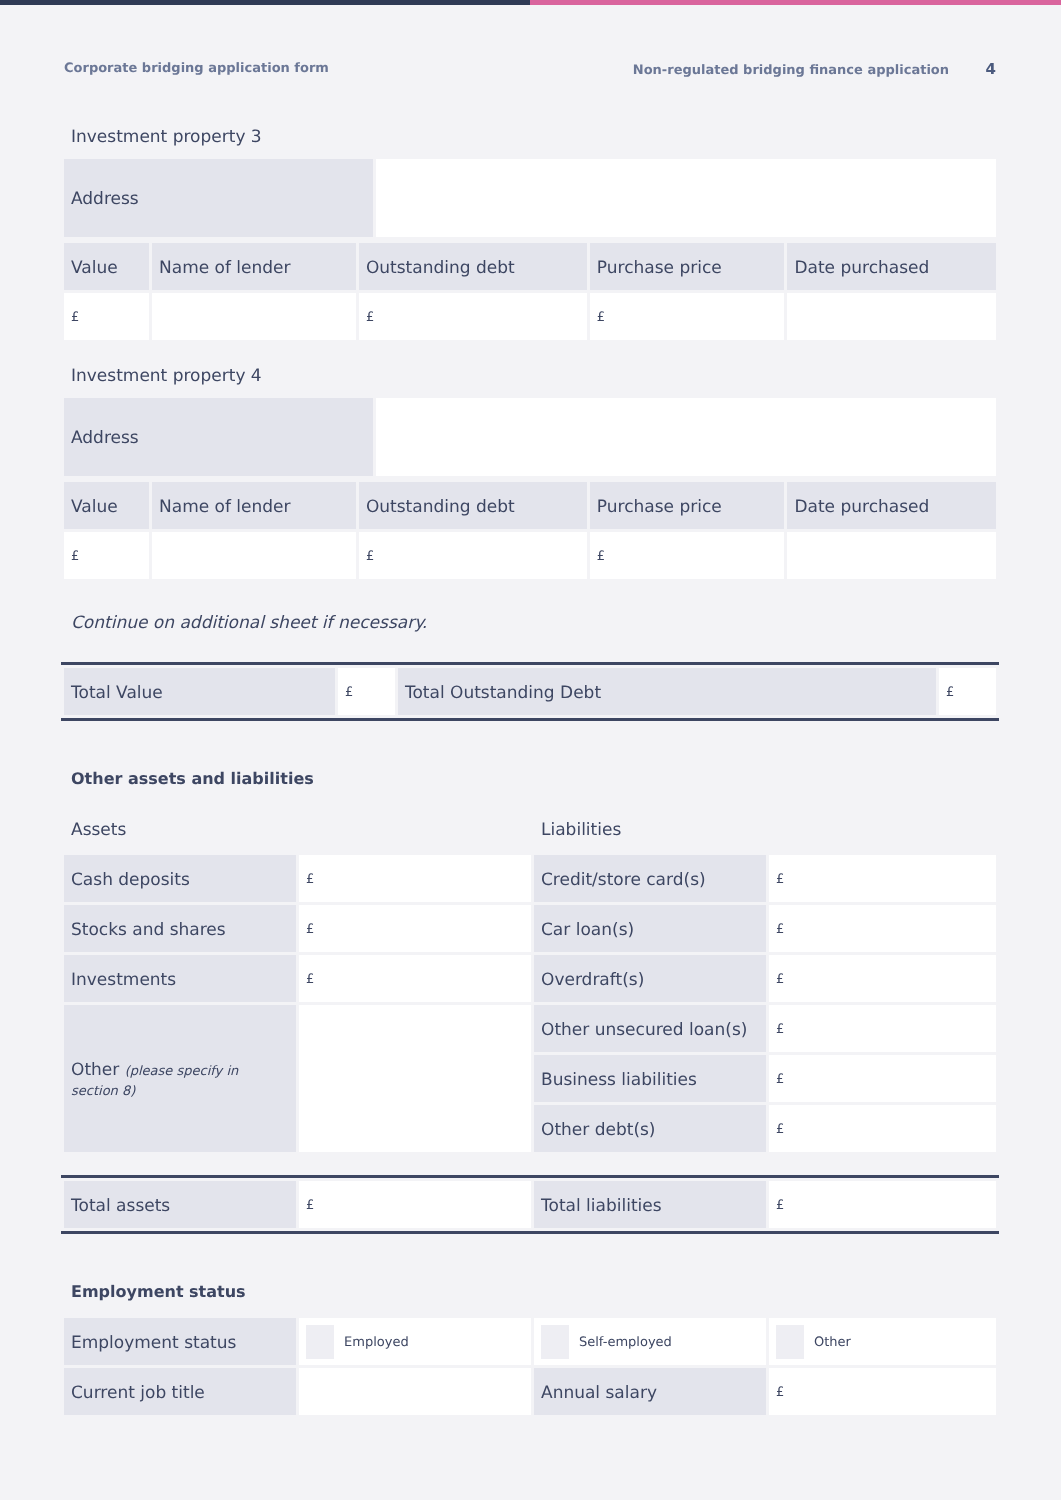Corporate bridging application form Non-regulated bridging finance application 4
Investment property 3
| Address | |
| Value | Name of lender | Outstanding debt | Purchase price | Date purchased |
| --- | --- | --- | --- | --- |
| £ | | £ | £ | |
Investment property 4
| Address | |
| Value | Name of lender | Outstanding debt | Purchase price | Date purchased |
| --- | --- | --- | --- | --- |
| £ | | £ | £ | |
Continue on additional sheet if necessary.
| Total Value | £ | Total Outstanding Debt | £ |
Other assets and liabilities
| Assets | | Liabilities | |
| --- | --- | --- | --- |
| Cash deposits | £ | Credit/store card(s) | £ |
| Stocks and shares | £ | Car loan(s) | £ |
| Investments | £ | Overdraft(s) | £ |
| Other (please specify in section 8) | | Other unsecured loan(s) | £ |
| | | Business liabilities | £ |
| | | Other debt(s) | £ |
| Total assets | £ | Total liabilities | £ |
Employment status
| Employment status | Employed | Self-employed | Other |
| Current job title | | Annual salary | £ |